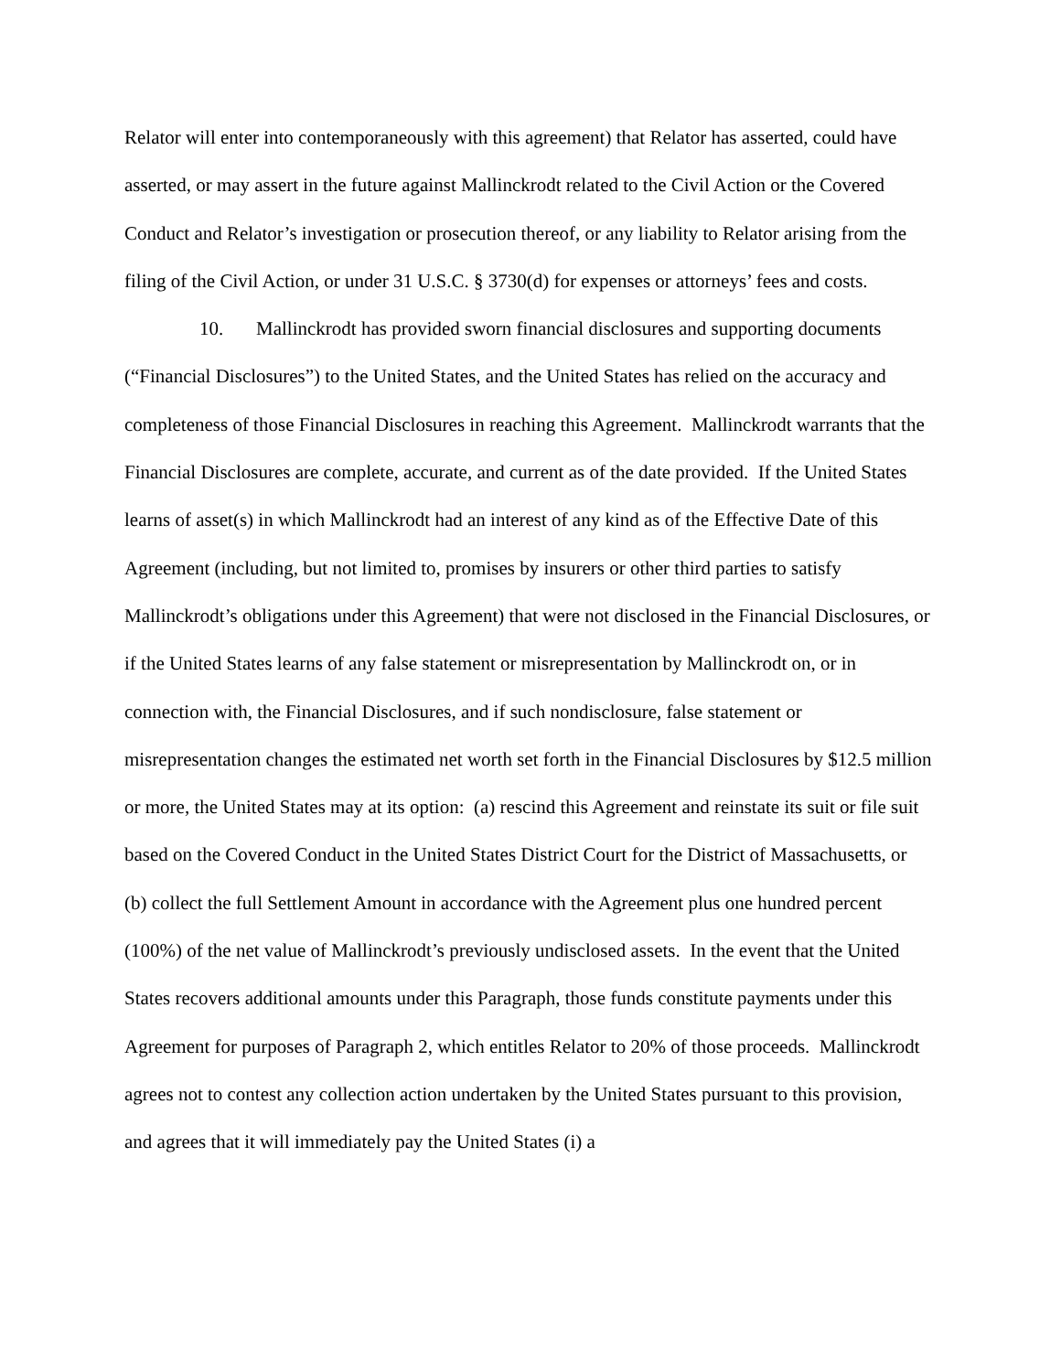Relator will enter into contemporaneously with this agreement) that Relator has asserted, could have asserted, or may assert in the future against Mallinckrodt related to the Civil Action or the Covered Conduct and Relator’s investigation or prosecution thereof, or any liability to Relator arising from the filing of the Civil Action, or under 31 U.S.C. § 3730(d) for expenses or attorneys’ fees and costs.
10. Mallinckrodt has provided sworn financial disclosures and supporting documents (“Financial Disclosures”) to the United States, and the United States has relied on the accuracy and completeness of those Financial Disclosures in reaching this Agreement. Mallinckrodt warrants that the Financial Disclosures are complete, accurate, and current as of the date provided. If the United States learns of asset(s) in which Mallinckrodt had an interest of any kind as of the Effective Date of this Agreement (including, but not limited to, promises by insurers or other third parties to satisfy Mallinckrodt’s obligations under this Agreement) that were not disclosed in the Financial Disclosures, or if the United States learns of any false statement or misrepresentation by Mallinckrodt on, or in connection with, the Financial Disclosures, and if such nondisclosure, false statement or misrepresentation changes the estimated net worth set forth in the Financial Disclosures by $12.5 million or more, the United States may at its option: (a) rescind this Agreement and reinstate its suit or file suit based on the Covered Conduct in the United States District Court for the District of Massachusetts, or (b) collect the full Settlement Amount in accordance with the Agreement plus one hundred percent (100%) of the net value of Mallinckrodt’s previously undisclosed assets. In the event that the United States recovers additional amounts under this Paragraph, those funds constitute payments under this Agreement for purposes of Paragraph 2, which entitles Relator to 20% of those proceeds. Mallinckrodt agrees not to contest any collection action undertaken by the United States pursuant to this provision, and agrees that it will immediately pay the United States (i) a